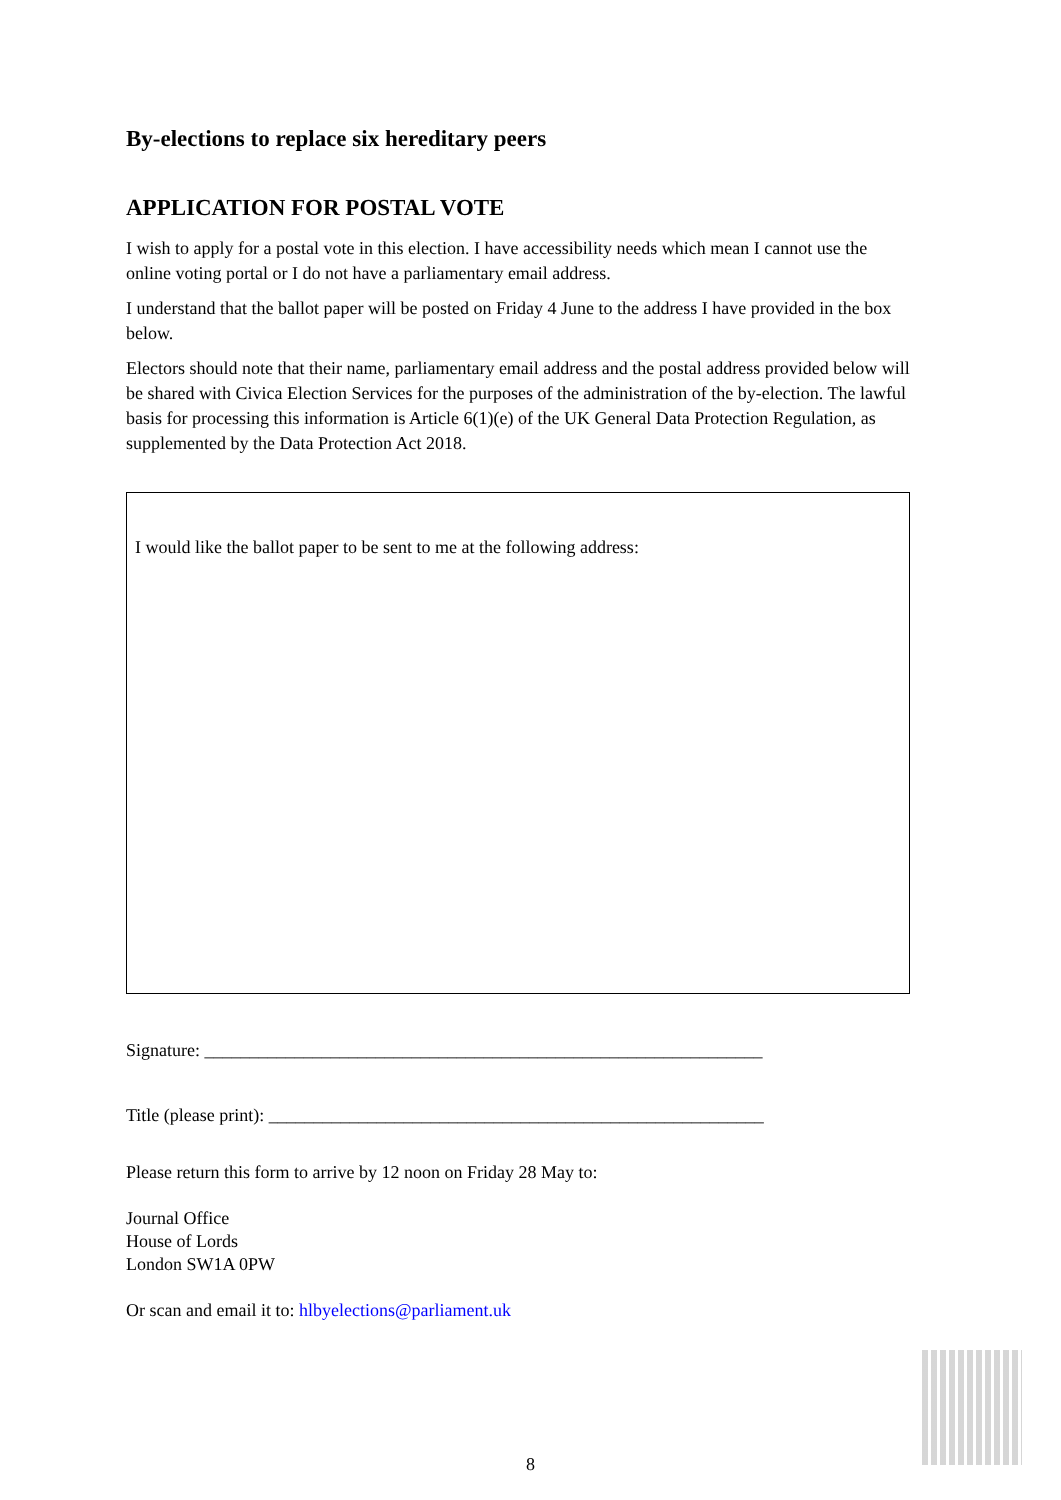By-elections to replace six hereditary peers
APPLICATION FOR POSTAL VOTE
I wish to apply for a postal vote in this election. I have accessibility needs which mean I cannot use the online voting portal or I do not have a parliamentary email address.
I understand that the ballot paper will be posted on Friday 4 June to the address I have provided in the box below.
Electors should note that their name, parliamentary email address and the postal address provided below will be shared with Civica Election Services for the purposes of the administration of the by-election. The lawful basis for processing this information is Article 6(1)(e) of the UK General Data Protection Regulation, as supplemented by the Data Protection Act 2018.
I would like the ballot paper to be sent to me at the following address:
Signature: ______________________________________________________________
Title (please print): _______________________________________________________
Please return this form to arrive by 12 noon on Friday 28 May to:
Journal Office
House of Lords
London SW1A 0PW
Or scan and email it to: hlbyelections@parliament.uk
8